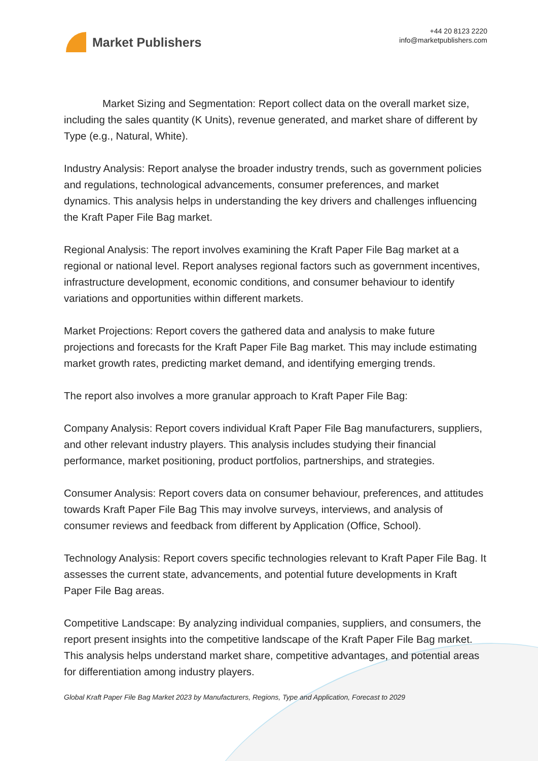Market Publishers
+44 20 8123 2220
info@marketpublishers.com
Market Sizing and Segmentation: Report collect data on the overall market size, including the sales quantity (K Units), revenue generated, and market share of different by Type (e.g., Natural, White).
Industry Analysis: Report analyse the broader industry trends, such as government policies and regulations, technological advancements, consumer preferences, and market dynamics. This analysis helps in understanding the key drivers and challenges influencing the Kraft Paper File Bag market.
Regional Analysis: The report involves examining the Kraft Paper File Bag market at a regional or national level. Report analyses regional factors such as government incentives, infrastructure development, economic conditions, and consumer behaviour to identify variations and opportunities within different markets.
Market Projections: Report covers the gathered data and analysis to make future projections and forecasts for the Kraft Paper File Bag market. This may include estimating market growth rates, predicting market demand, and identifying emerging trends.
The report also involves a more granular approach to Kraft Paper File Bag:
Company Analysis: Report covers individual Kraft Paper File Bag manufacturers, suppliers, and other relevant industry players. This analysis includes studying their financial performance, market positioning, product portfolios, partnerships, and strategies.
Consumer Analysis: Report covers data on consumer behaviour, preferences, and attitudes towards Kraft Paper File Bag This may involve surveys, interviews, and analysis of consumer reviews and feedback from different by Application (Office, School).
Technology Analysis: Report covers specific technologies relevant to Kraft Paper File Bag. It assesses the current state, advancements, and potential future developments in Kraft Paper File Bag areas.
Competitive Landscape: By analyzing individual companies, suppliers, and consumers, the report present insights into the competitive landscape of the Kraft Paper File Bag market. This analysis helps understand market share, competitive advantages, and potential areas for differentiation among industry players.
Global Kraft Paper File Bag Market 2023 by Manufacturers, Regions, Type and Application, Forecast to 2029